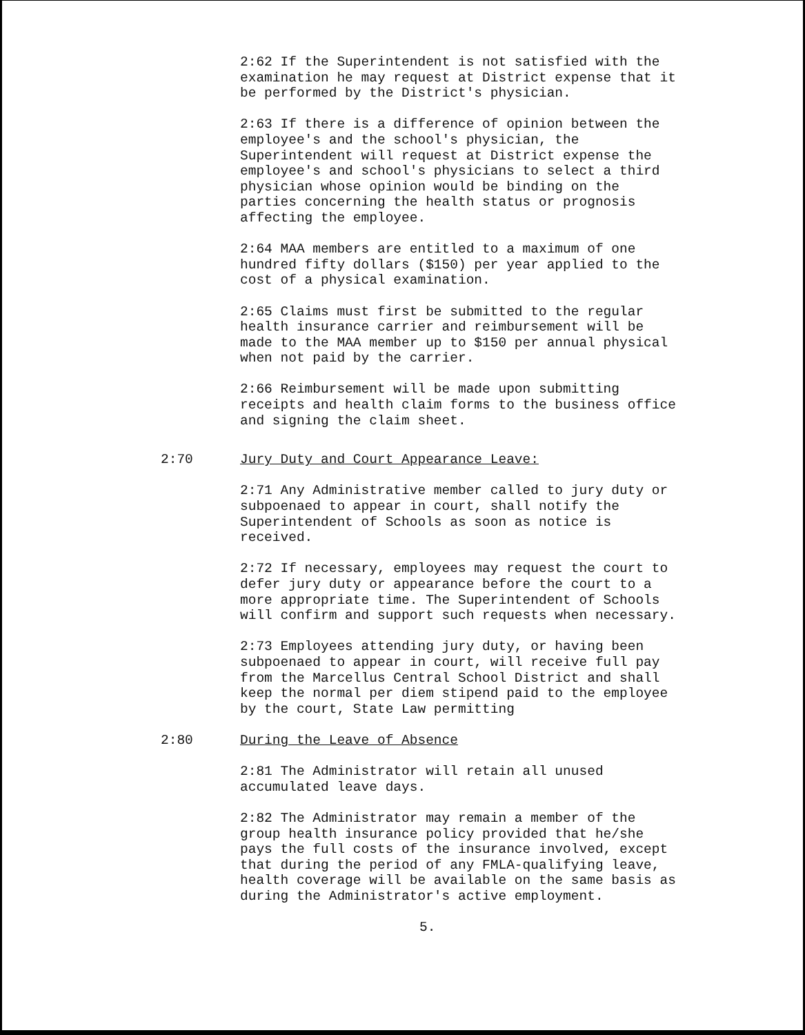2:62 If the Superintendent is not satisfied with the examination he may request at District expense that it be performed by the District's physician.
2:63 If there is a difference of opinion between the employee's and the school's physician, the Superintendent will request at District expense the employee's and school's physicians to select a third physician whose opinion would be binding on the parties concerning the health status or prognosis affecting the employee.
2:64 MAA members are entitled to a maximum of one hundred fifty dollars ($150) per year applied to the cost of a physical examination.
2:65 Claims must first be submitted to the regular health insurance carrier and reimbursement will be made to the MAA member up to $150 per annual physical when not paid by the carrier.
2:66 Reimbursement will be made upon submitting receipts and health claim forms to the business office and signing the claim sheet.
2:70 Jury Duty and Court Appearance Leave:
2:71 Any Administrative member called to jury duty or subpoenaed to appear in court, shall notify the Superintendent of Schools as soon as notice is received.
2:72 If necessary, employees may request the court to defer jury duty or appearance before the court to a more appropriate time. The Superintendent of Schools will confirm and support such requests when necessary.
2:73 Employees attending jury duty, or having been subpoenaed to appear in court, will receive full pay from the Marcellus Central School District and shall keep the normal per diem stipend paid to the employee by the court, State Law permitting
2:80 During the Leave of Absence
2:81 The Administrator will retain all unused accumulated leave days.
2:82 The Administrator may remain a member of the group health insurance policy provided that he/she pays the full costs of the insurance involved, except that during the period of any FMLA-qualifying leave, health coverage will be available on the same basis as during the Administrator's active employment.
5.